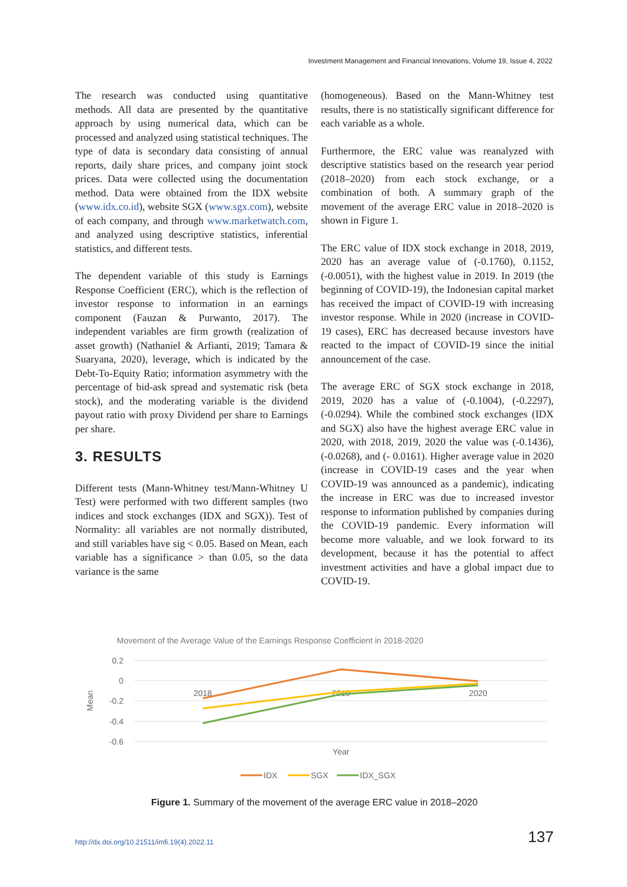Investment Management and Financial Innovations, Volume 19, Issue 4, 2022
The research was conducted using quantitative methods. All data are presented by the quantitative approach by using numerical data, which can be processed and analyzed using statistical techniques. The type of data is secondary data consisting of annual reports, daily share prices, and company joint stock prices. Data were collected using the documentation method. Data were obtained from the IDX website (www.idx.co.id), website SGX (www.sgx.com), website of each company, and through www.marketwatch.com, and analyzed using descriptive statistics, inferential statistics, and different tests.
The dependent variable of this study is Earnings Response Coefficient (ERC), which is the reflection of investor response to information in an earnings component (Fauzan & Purwanto, 2017). The independent variables are firm growth (realization of asset growth) (Nathaniel & Arfianti, 2019; Tamara & Suaryana, 2020), leverage, which is indicated by the Debt-To-Equity Ratio; information asymmetry with the percentage of bid-ask spread and systematic risk (beta stock), and the moderating variable is the dividend payout ratio with proxy Dividend per share to Earnings per share.
3. RESULTS
Different tests (Mann-Whitney test/Mann-Whitney U Test) were performed with two different samples (two indices and stock exchanges (IDX and SGX)). Test of Normality: all variables are not normally distributed, and still variables have sig < 0.05. Based on Mean, each variable has a significance > than 0.05, so the data variance is the same
(homogeneous). Based on the Mann-Whitney test results, there is no statistically significant difference for each variable as a whole.
Furthermore, the ERC value was reanalyzed with descriptive statistics based on the research year period (2018–2020) from each stock exchange, or a combination of both. A summary graph of the movement of the average ERC value in 2018–2020 is shown in Figure 1.
The ERC value of IDX stock exchange in 2018, 2019, 2020 has an average value of (-0.1760), 0.1152, (-0.0051), with the highest value in 2019. In 2019 (the beginning of COVID-19), the Indonesian capital market has received the impact of COVID-19 with increasing investor response. While in 2020 (increase in COVID-19 cases), ERC has decreased because investors have reacted to the impact of COVID-19 since the initial announcement of the case.
The average ERC of SGX stock exchange in 2018, 2019, 2020 has a value of (-0.1004), (-0.2297), (-0.0294). While the combined stock exchanges (IDX and SGX) also have the highest average ERC value in 2020, with 2018, 2019, 2020 the value was (-0.1436), (-0.0268), and (- 0.0161). Higher average value in 2020 (increase in COVID-19 cases and the year when COVID-19 was announced as a pandemic), indicating the increase in ERC was due to increased investor response to information published by companies during the COVID-19 pandemic. Every information will become more valuable, and we look forward to its development, because it has the potential to affect investment activities and have a global impact due to COVID-19.
Movement of the Average Value of the Earnings Response Coefficient in 2018-2020
0.2
0
-0.2
-0.4
-0.6
Mean
2018
2019
2020
Year
IDX
SGX
IDX_SGX
Figure 1. Summary of the movement of the average ERC value in 2018–2020
http://dx.doi.org/10.21511/imfi.19(4).2022.11 137